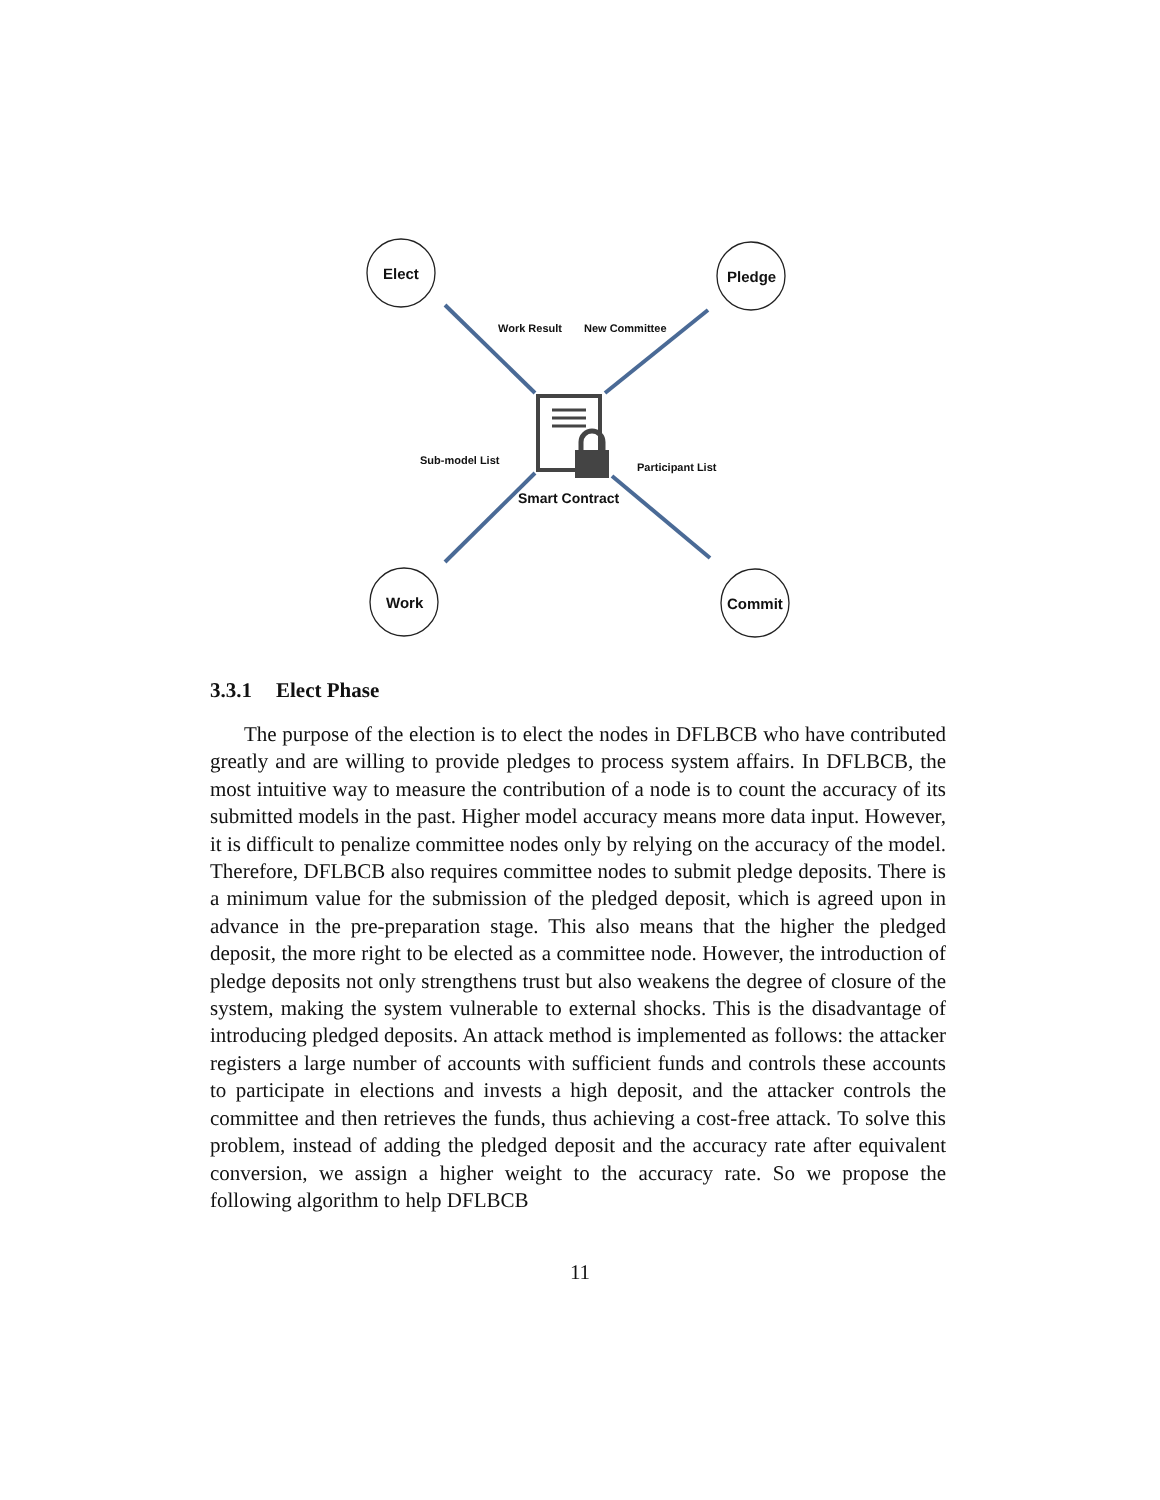Elect Pledge
Work Commit
Work Result New Committee
Sub-model List
Participant List
Smart Contract
3.3.1 Elect Phase
The purpose of the election is to elect the nodes in DFLBCB who have contributed greatly and are willing to provide pledges to process system affairs. In DFLBCB, the most intuitive way to measure the contribution of a node is to count the accuracy of its submitted models in the past. Higher model accuracy means more data input. However, it is difficult to penalize committee nodes only by relying on the accuracy of the model. Therefore, DFLBCB also requires committee nodes to submit pledge deposits. There is a minimum value for the submission of the pledged deposit, which is agreed upon in advance in the pre-preparation stage. This also means that the higher the pledged deposit, the more right to be elected as a committee node. However, the introduction of pledge deposits not only strengthens trust but also weakens the degree of closure of the system, making the system vulnerable to external shocks. This is the disadvantage of introducing pledged deposits. An attack method is implemented as follows: the attacker registers a large number of accounts with sufficient funds and controls these accounts to participate in elections and invests a high deposit, and the attacker controls the committee and then retrieves the funds, thus achieving a cost-free attack. To solve this problem, instead of adding the pledged deposit and the accuracy rate after equivalent conversion, we assign a higher weight to the accuracy rate. So we propose the following algorithm to help DFLBCB
11